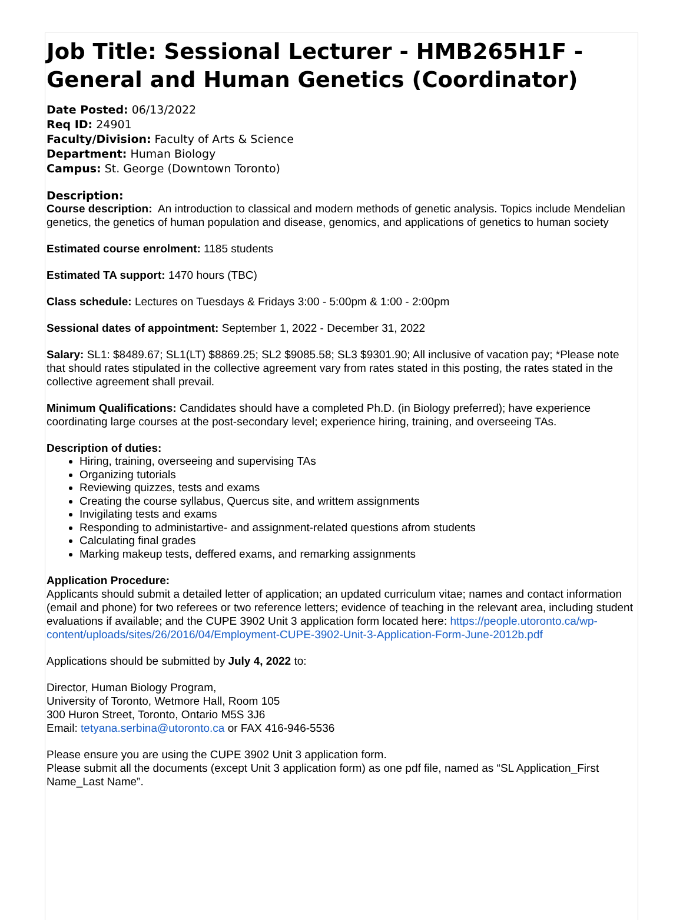Job Title: Sessional Lecturer - HMB265H1F - General and Human Genetics (Coordinator)
Date Posted: 06/13/2022
Req ID: 24901
Faculty/Division: Faculty of Arts & Science
Department: Human Biology
Campus: St. George (Downtown Toronto)
Description:
Course description: An introduction to classical and modern methods of genetic analysis. Topics include Mendelian genetics, the genetics of human population and disease, genomics, and applications of genetics to human society
Estimated course enrolment: 1185 students
Estimated TA support: 1470 hours (TBC)
Class schedule: Lectures on Tuesdays & Fridays 3:00 - 5:00pm & 1:00 - 2:00pm
Sessional dates of appointment: September 1, 2022 - December 31, 2022
Salary: SL1: $8489.67; SL1(LT) $8869.25; SL2 $9085.58; SL3 $9301.90; All inclusive of vacation pay; *Please note that should rates stipulated in the collective agreement vary from rates stated in this posting, the rates stated in the collective agreement shall prevail.
Minimum Qualifications: Candidates should have a completed Ph.D. (in Biology preferred); have experience coordinating large courses at the post-secondary level; experience hiring, training, and overseeing TAs.
Description of duties:
Hiring, training, overseeing and supervising TAs
Organizing tutorials
Reviewing quizzes, tests and exams
Creating the course syllabus, Quercus site, and writtem assignments
Invigilating tests and exams
Responding to administartive- and assignment-related questions afrom students
Calculating final grades
Marking makeup tests, deffered exams, and remarking assignments
Application Procedure:
Applicants should submit a detailed letter of application; an updated curriculum vitae; names and contact information (email and phone) for two referees or two reference letters; evidence of teaching in the relevant area, including student evaluations if available; and the CUPE 3902 Unit 3 application form located here: https://people.utoronto.ca/wp-content/uploads/sites/26/2016/04/Employment-CUPE-3902-Unit-3-Application-Form-June-2012b.pdf
Applications should be submitted by July 4, 2022 to:
Director, Human Biology Program,
University of Toronto, Wetmore Hall, Room 105
300 Huron Street, Toronto, Ontario M5S 3J6
Email: tetyana.serbina@utoronto.ca or FAX 416-946-5536
Please ensure you are using the CUPE 3902 Unit 3 application form.
Please submit all the documents (except Unit 3 application form) as one pdf file, named as “SL Application_First Name_Last Name”.